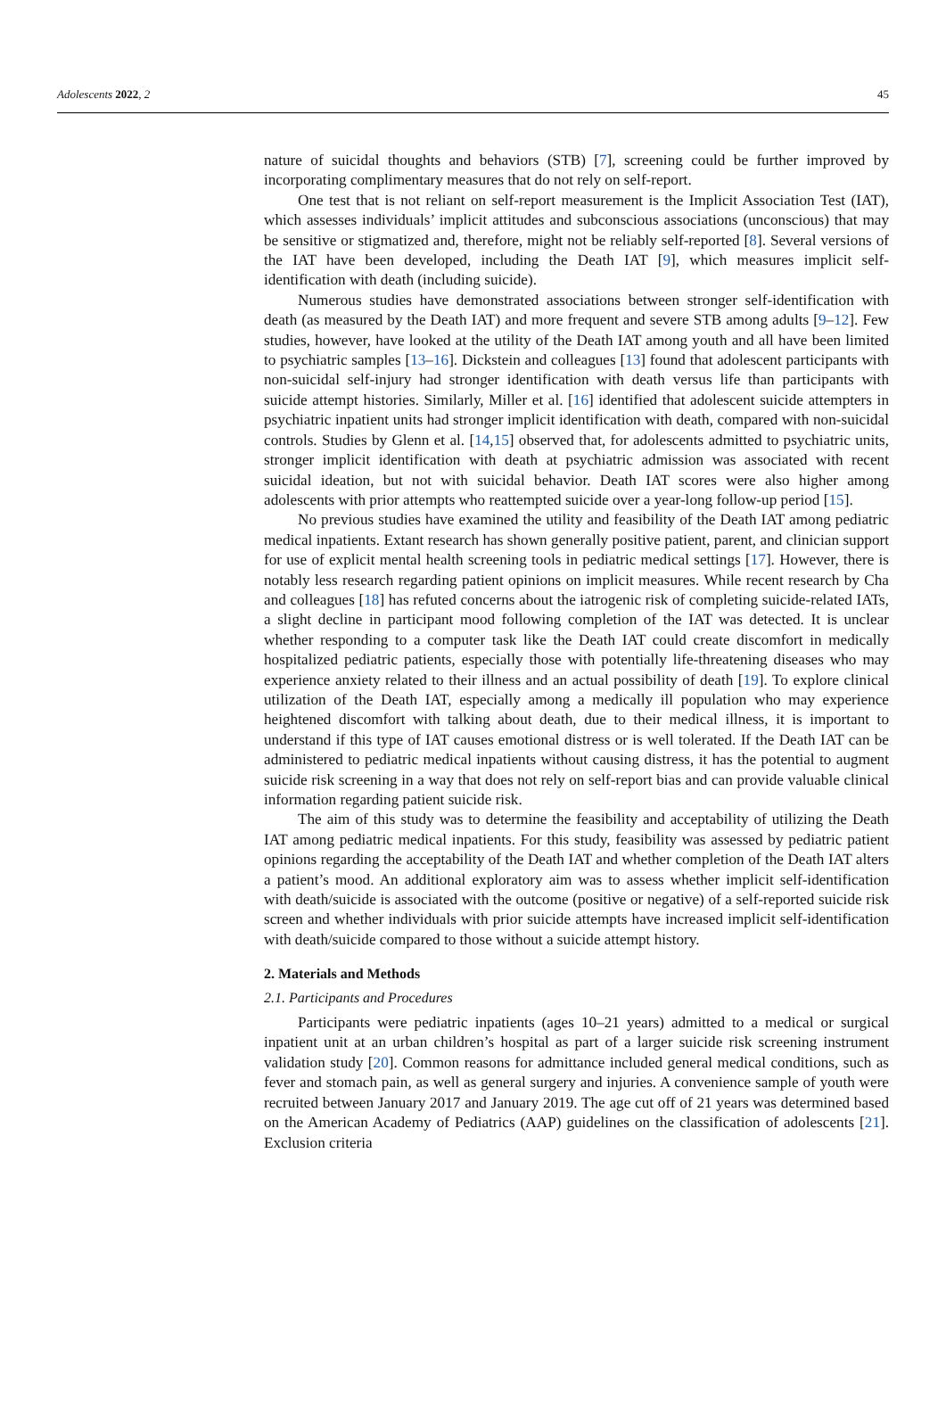Adolescents 2022, 2 45
nature of suicidal thoughts and behaviors (STB) [7], screening could be further improved by incorporating complimentary measures that do not rely on self-report.
One test that is not reliant on self-report measurement is the Implicit Association Test (IAT), which assesses individuals’ implicit attitudes and subconscious associations (unconscious) that may be sensitive or stigmatized and, therefore, might not be reliably self-reported [8]. Several versions of the IAT have been developed, including the Death IAT [9], which measures implicit self-identification with death (including suicide).
Numerous studies have demonstrated associations between stronger self-identification with death (as measured by the Death IAT) and more frequent and severe STB among adults [9–12]. Few studies, however, have looked at the utility of the Death IAT among youth and all have been limited to psychiatric samples [13–16]. Dickstein and colleagues [13] found that adolescent participants with non-suicidal self-injury had stronger identification with death versus life than participants with suicide attempt histories. Similarly, Miller et al. [16] identified that adolescent suicide attempters in psychiatric inpatient units had stronger implicit identification with death, compared with non-suicidal controls. Studies by Glenn et al. [14,15] observed that, for adolescents admitted to psychiatric units, stronger implicit identification with death at psychiatric admission was associated with recent suicidal ideation, but not with suicidal behavior. Death IAT scores were also higher among adolescents with prior attempts who reattempted suicide over a year-long follow-up period [15].
No previous studies have examined the utility and feasibility of the Death IAT among pediatric medical inpatients. Extant research has shown generally positive patient, parent, and clinician support for use of explicit mental health screening tools in pediatric medical settings [17]. However, there is notably less research regarding patient opinions on implicit measures. While recent research by Cha and colleagues [18] has refuted concerns about the iatrogenic risk of completing suicide-related IATs, a slight decline in participant mood following completion of the IAT was detected. It is unclear whether responding to a computer task like the Death IAT could create discomfort in medically hospitalized pediatric patients, especially those with potentially life-threatening diseases who may experience anxiety related to their illness and an actual possibility of death [19]. To explore clinical utilization of the Death IAT, especially among a medically ill population who may experience heightened discomfort with talking about death, due to their medical illness, it is important to understand if this type of IAT causes emotional distress or is well tolerated. If the Death IAT can be administered to pediatric medical inpatients without causing distress, it has the potential to augment suicide risk screening in a way that does not rely on self-report bias and can provide valuable clinical information regarding patient suicide risk.
The aim of this study was to determine the feasibility and acceptability of utilizing the Death IAT among pediatric medical inpatients. For this study, feasibility was assessed by pediatric patient opinions regarding the acceptability of the Death IAT and whether completion of the Death IAT alters a patient’s mood. An additional exploratory aim was to assess whether implicit self-identification with death/suicide is associated with the outcome (positive or negative) of a self-reported suicide risk screen and whether individuals with prior suicide attempts have increased implicit self-identification with death/suicide compared to those without a suicide attempt history.
2. Materials and Methods
2.1. Participants and Procedures
Participants were pediatric inpatients (ages 10–21 years) admitted to a medical or surgical inpatient unit at an urban children’s hospital as part of a larger suicide risk screening instrument validation study [20]. Common reasons for admittance included general medical conditions, such as fever and stomach pain, as well as general surgery and injuries. A convenience sample of youth were recruited between January 2017 and January 2019. The age cut off of 21 years was determined based on the American Academy of Pediatrics (AAP) guidelines on the classification of adolescents [21]. Exclusion criteria